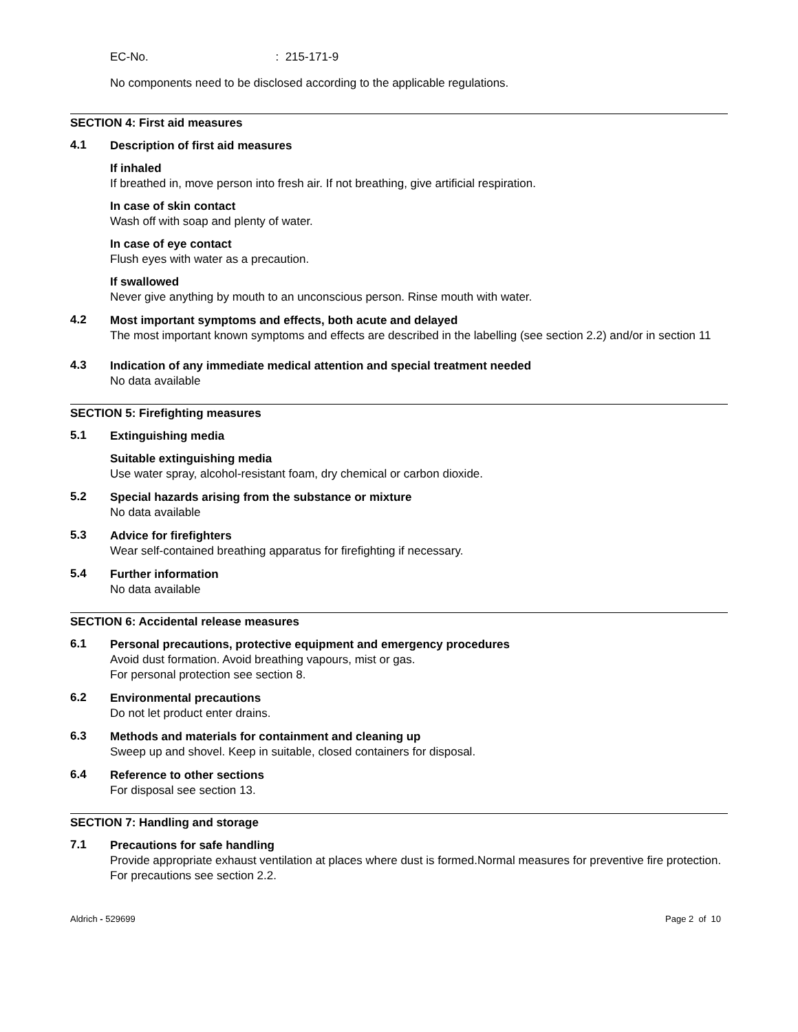EC-No. : 215-171-9
No components need to be disclosed according to the applicable regulations.
SECTION 4: First aid measures
4.1
Description of first aid measures
If inhaled
If breathed in, move person into fresh air. If not breathing, give artificial respiration.
In case of skin contact
Wash off with soap and plenty of water.
In case of eye contact
Flush eyes with water as a precaution.
If swallowed
Never give anything by mouth to an unconscious person. Rinse mouth with water.
4.2
Most important symptoms and effects, both acute and delayed
The most important known symptoms and effects are described in the labelling (see section 2.2) and/or in section 11
4.3
Indication of any immediate medical attention and special treatment needed
No data available
SECTION 5: Firefighting measures
5.1
Extinguishing media
Suitable extinguishing media
Use water spray, alcohol-resistant foam, dry chemical or carbon dioxide.
5.2
Special hazards arising from the substance or mixture
No data available
5.3
Advice for firefighters
Wear self-contained breathing apparatus for firefighting if necessary.
5.4
Further information
No data available
SECTION 6: Accidental release measures
6.1
Personal precautions, protective equipment and emergency procedures
Avoid dust formation. Avoid breathing vapours, mist or gas.
For personal protection see section 8.
6.2
Environmental precautions
Do not let product enter drains.
6.3
Methods and materials for containment and cleaning up
Sweep up and shovel. Keep in suitable, closed containers for disposal.
6.4
Reference to other sections
For disposal see section 13.
SECTION 7: Handling and storage
7.1
Precautions for safe handling
Provide appropriate exhaust ventilation at places where dust is formed.Normal measures for preventive fire protection.
For precautions see section 2.2.
Aldrich - 529699 Page 2 of 10